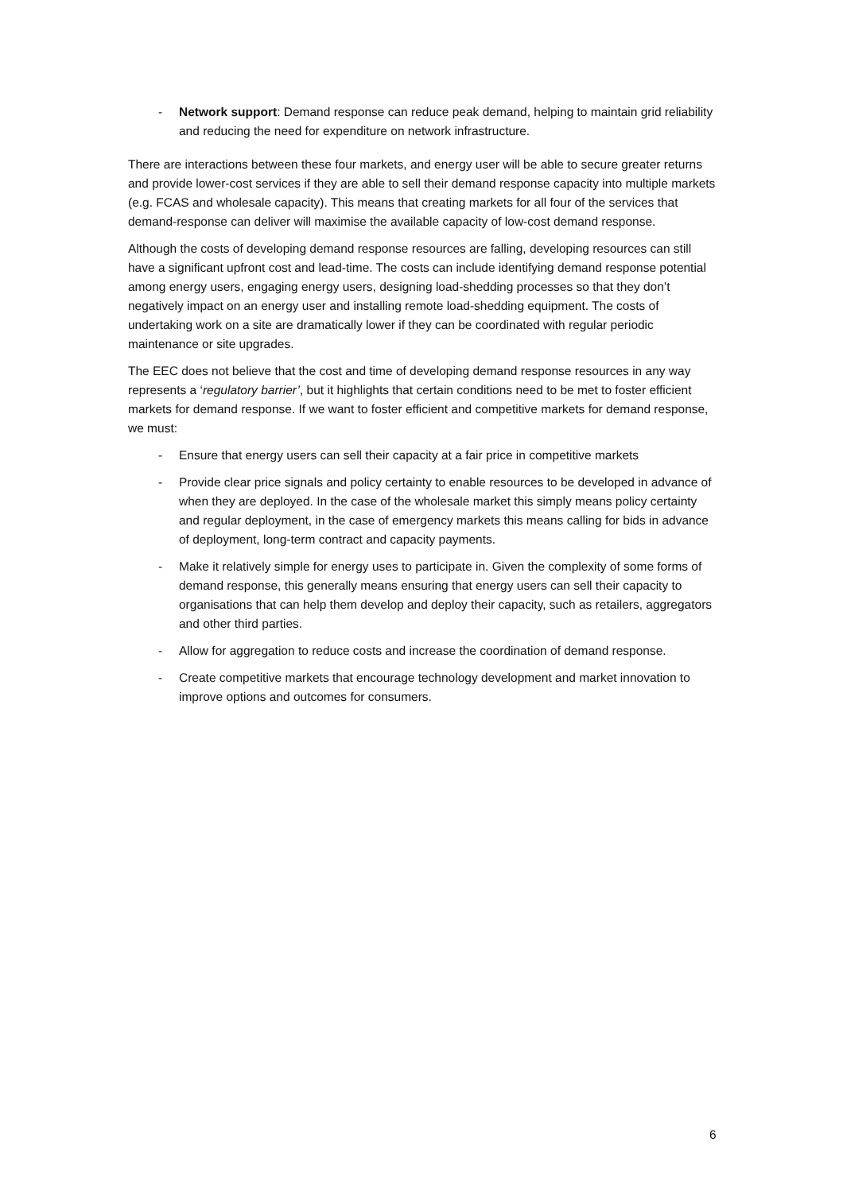- Network support: Demand response can reduce peak demand, helping to maintain grid reliability and reducing the need for expenditure on network infrastructure.
There are interactions between these four markets, and energy user will be able to secure greater returns and provide lower-cost services if they are able to sell their demand response capacity into multiple markets (e.g. FCAS and wholesale capacity). This means that creating markets for all four of the services that demand-response can deliver will maximise the available capacity of low-cost demand response.
Although the costs of developing demand response resources are falling, developing resources can still have a significant upfront cost and lead-time. The costs can include identifying demand response potential among energy users, engaging energy users, designing load-shedding processes so that they don’t negatively impact on an energy user and installing remote load-shedding equipment. The costs of undertaking work on a site are dramatically lower if they can be coordinated with regular periodic maintenance or site upgrades.
The EEC does not believe that the cost and time of developing demand response resources in any way represents a ‘regulatory barrier’, but it highlights that certain conditions need to be met to foster efficient markets for demand response. If we want to foster efficient and competitive markets for demand response, we must:
- Ensure that energy users can sell their capacity at a fair price in competitive markets
- Provide clear price signals and policy certainty to enable resources to be developed in advance of when they are deployed. In the case of the wholesale market this simply means policy certainty and regular deployment, in the case of emergency markets this means calling for bids in advance of deployment, long-term contract and capacity payments.
- Make it relatively simple for energy uses to participate in. Given the complexity of some forms of demand response, this generally means ensuring that energy users can sell their capacity to organisations that can help them develop and deploy their capacity, such as retailers, aggregators and other third parties.
- Allow for aggregation to reduce costs and increase the coordination of demand response.
- Create competitive markets that encourage technology development and market innovation to improve options and outcomes for consumers.
6